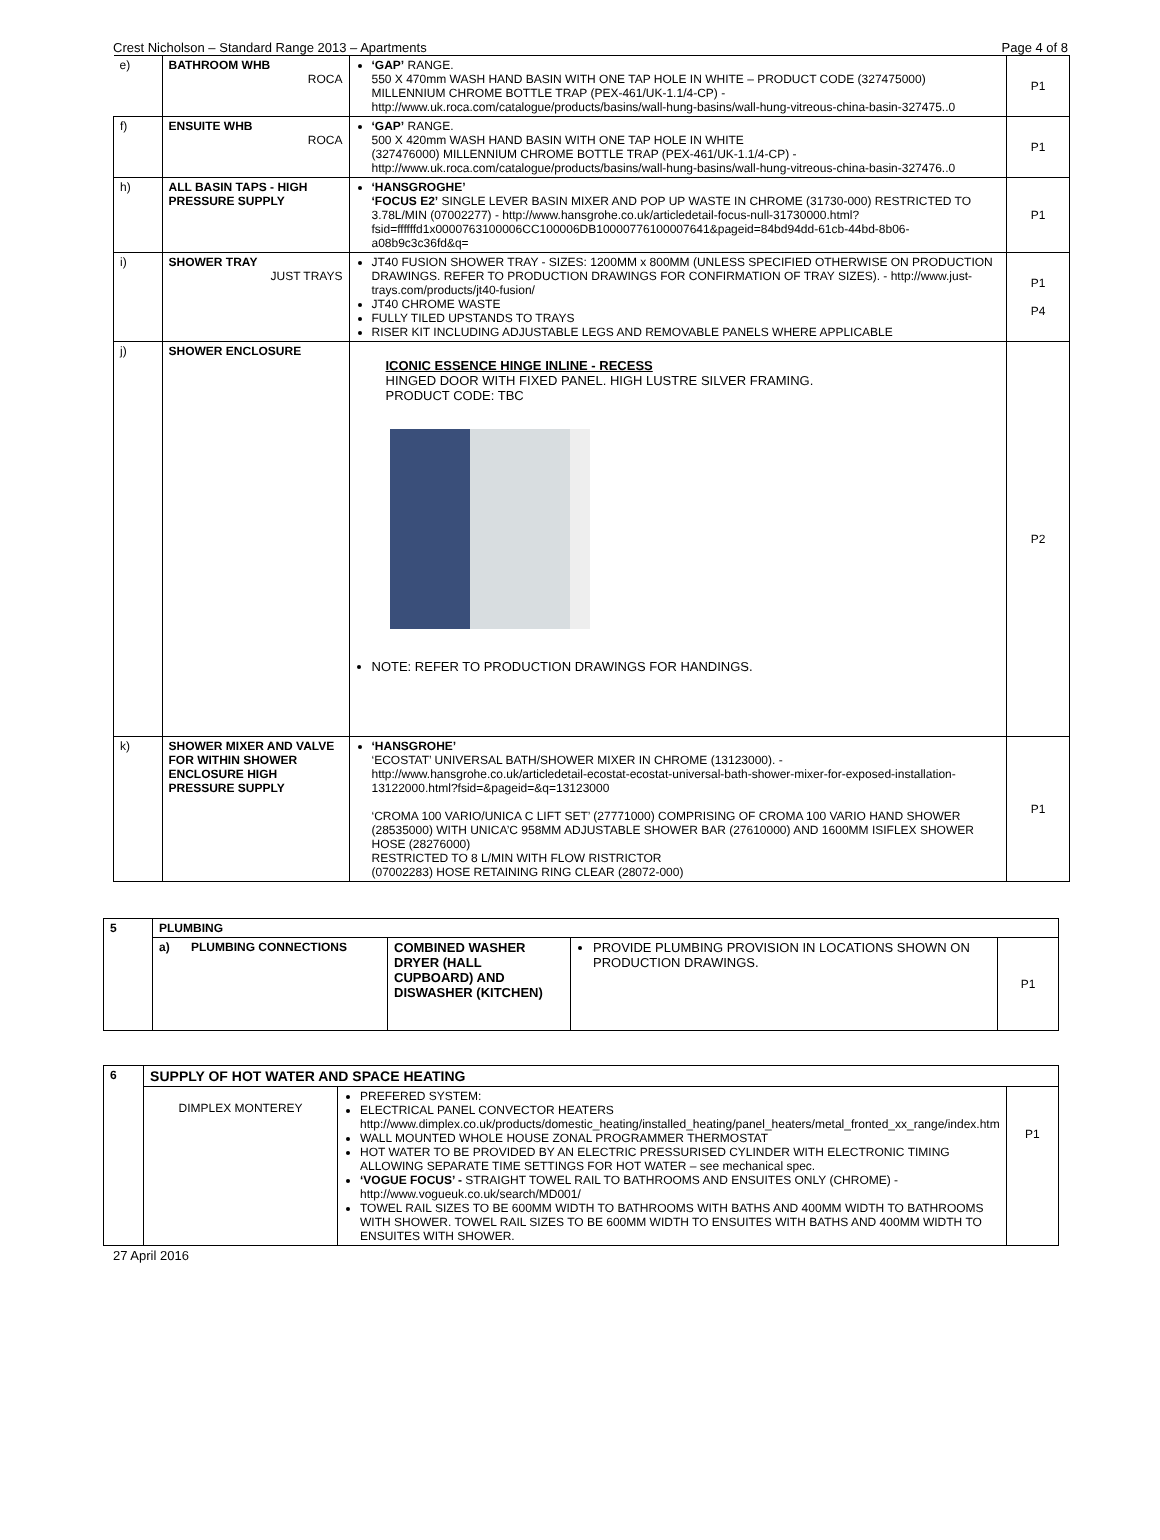Crest Nicholson – Standard Range 2013 – Apartments Page 4 of 8
| e) | BATHROOM WHB ROCA | ‘GAP’ RANGE. 550 X 470mm WASH HAND BASIN WITH ONE TAP HOLE IN WHITE – PRODUCT CODE (327475000) MILLENNIUM CHROME BOTTLE TRAP (PEX-461/UK-1.1/4-CP) - http://www.uk.roca.com/catalogue/products/basins/wall-hung-basins/wall-hung-vitreous-china-basin-327475..0 | P1 |
| f) | ENSUITE WHB ROCA | ‘GAP’ RANGE. 500 X 420mm WASH HAND BASIN WITH ONE TAP HOLE IN WHITE (327476000) MILLENNIUM CHROME BOTTLE TRAP (PEX-461/UK-1.1/4-CP) - http://www.uk.roca.com/catalogue/products/basins/wall-hung-basins/wall-hung-vitreous-china-basin-327476..0 | P1 |
| h) | ALL BASIN TAPS - HIGH PRESSURE SUPPLY | ‘HANSGROGHE’ ‘FOCUS E2’ SINGLE LEVER BASIN MIXER AND POP UP WASTE IN CHROME (31730-000) RESTRICTED TO 3.78L/MIN (07002277) - http://www.hansgrohe.co.uk/articledetail-focus-null-31730000.html?fsid=ffffffd1x0000763100006CC100006DB10000776100007641&pageid=84bd94dd-61cb-44bd-8b06-a08b9c3c36fd&q= | P1 |
| i) | SHOWER TRAY JUST TRAYS | JT40 FUSION SHOWER TRAY - SIZES: 1200MM x 800MM (UNLESS SPECIFIED OTHERWISE ON PRODUCTION DRAWINGS. REFER TO PRODUCTION DRAWINGS FOR CONFIRMATION OF TRAY SIZES). - http://www.just-trays.com/products/jt40-fusion/ JT40 CHROME WASTE FULLY TILED UPSTANDS TO TRAYS RISER KIT INCLUDING ADJUSTABLE LEGS AND REMOVABLE PANELS WHERE APPLICABLE | P1 P4 |
| j) | SHOWER ENCLOSURE | ICONIC ESSENCE HINGE INLINE - RECESS HINGED DOOR WITH FIXED PANEL. HIGH LUSTRE SILVER FRAMING. PRODUCT CODE: TBC NOTE: REFER TO PRODUCTION DRAWINGS FOR HANDINGS. | P2 |
| k) | SHOWER MIXER AND VALVE FOR WITHIN SHOWER ENCLOSURE HIGH PRESSURE SUPPLY | ‘HANSGROHE’ ‘ECOSTAT’ UNIVERSAL BATH/SHOWER MIXER IN CHROME (13123000). - http://www.hansgrohe.co.uk/articledetail-ecostat-ecostat-universal-bath-shower-mixer-for-exposed-installation-13122000.html?fsid=&pageid=&q=13123000 ‘CROMA 100 VARIO/UNICA C LIFT SET’ (27771000) COMPRISING OF CROMA 100 VARIO HAND SHOWER (28535000) WITH UNICA’C 958MM ADJUSTABLE SHOWER BAR (27610000) AND 1600MM ISIFLEX SHOWER HOSE (28276000) RESTRICTED TO 8 L/MIN WITH FLOW RISTRICTOR (07002283) HOSE RETAINING RING CLEAR (28072-000) | P1 |
| 5 | PLUMBING | | | | |
| | a) | PLUMBING CONNECTIONS | COMBINED WASHER DRYER (HALL CUPBOARD) AND DISWASHER (KITCHEN) | PROVIDE PLUMBING PROVISION IN LOCATIONS SHOWN ON PRODUCTION DRAWINGS. | P1 |
| 6 | SUPPLY OF HOT WATER AND SPACE HEATING | | |
| | DIMPLEX MONTEREY | PREFERED SYSTEM: ELECTRICAL PANEL CONVECTOR HEATERS http://www.dimplex.co.uk/products/domestic_heating/installed_heating/panel_heaters/metal_fronted_xx_range/index.htm WALL MOUNTED WHOLE HOUSE ZONAL PROGRAMMER THERMOSTAT HOT WATER TO BE PROVIDED BY AN ELECTRIC PRESSURISED CYLINDER WITH ELECTRONIC TIMING ALLOWING SEPARATE TIME SETTINGS FOR HOT WATER – see mechanical spec. ‘VOGUE FOCUS’ - STRAIGHT TOWEL RAIL TO BATHROOMS AND ENSUITES ONLY (CHROME) - http://www.vogueuk.co.uk/search/MD001/ TOWEL RAIL SIZES TO BE 600MM WIDTH TO BATHROOMS WITH BATHS AND 400MM WIDTH TO BATHROOMS WITH SHOWER. TOWEL RAIL SIZES TO BE 600MM WIDTH TO ENSUITES WITH BATHS AND 400MM WIDTH TO ENSUITES WITH SHOWER. | P1 |
27 April 2016